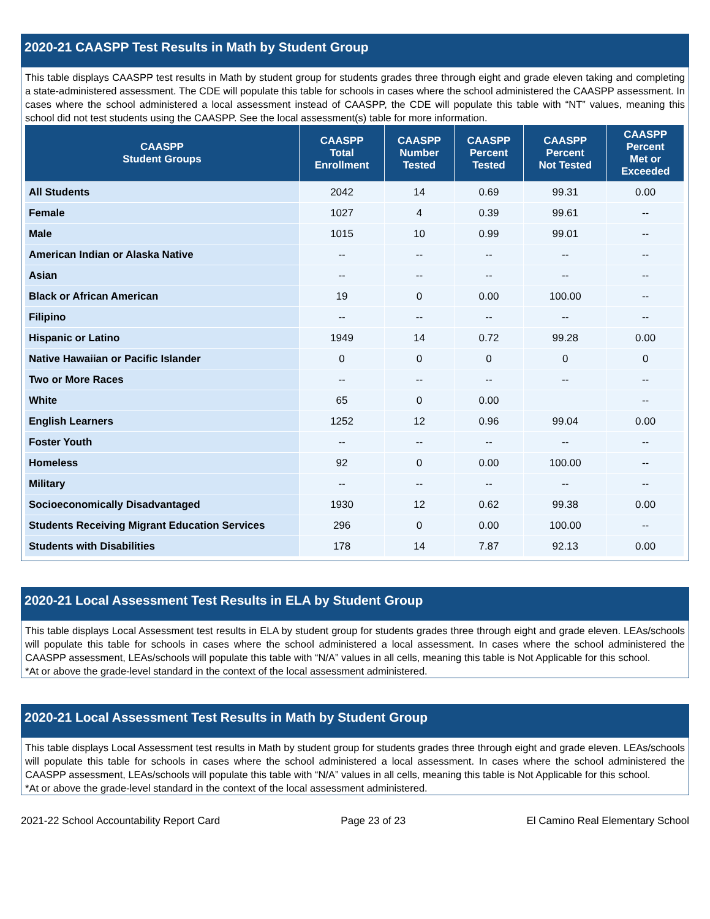2020-21 CAASPP Test Results in Math by Student Group
This table displays CAASPP test results in Math by student group for students grades three through eight and grade eleven taking and completing a state-administered assessment. The CDE will populate this table for schools in cases where the school administered the CAASPP assessment. In cases where the school administered a local assessment instead of CAASPP, the CDE will populate this table with “NT” values, meaning this school did not test students using the CAASPP. See the local assessment(s) table for more information.
| CAASPP Student Groups | CAASPP Total Enrollment | CAASPP Number Tested | CAASPP Percent Tested | CAASPP Percent Not Tested | CAASPP Percent Met or Exceeded |
| --- | --- | --- | --- | --- | --- |
| All Students | 2042 | 14 | 0.69 | 99.31 | 0.00 |
| Female | 1027 | 4 | 0.39 | 99.61 | -- |
| Male | 1015 | 10 | 0.99 | 99.01 | -- |
| American Indian or Alaska Native | -- | -- | -- | -- | -- |
| Asian | -- | -- | -- | -- | -- |
| Black or African American | 19 | 0 | 0.00 | 100.00 | -- |
| Filipino | -- | -- | -- | -- | -- |
| Hispanic or Latino | 1949 | 14 | 0.72 | 99.28 | 0.00 |
| Native Hawaiian or Pacific Islander | 0 | 0 | 0 | 0 | 0 |
| Two or More Races | -- | -- | -- | -- | -- |
| White | 65 | 0 | 0.00 | | -- |
| English Learners | 1252 | 12 | 0.96 | 99.04 | 0.00 |
| Foster Youth | -- | -- | -- | -- | -- |
| Homeless | 92 | 0 | 0.00 | 100.00 | -- |
| Military | -- | -- | -- | -- | -- |
| Socioeconomically Disadvantaged | 1930 | 12 | 0.62 | 99.38 | 0.00 |
| Students Receiving Migrant Education Services | 296 | 0 | 0.00 | 100.00 | -- |
| Students with Disabilities | 178 | 14 | 7.87 | 92.13 | 0.00 |
2020-21 Local Assessment Test Results in ELA by Student Group
This table displays Local Assessment test results in ELA by student group for students grades three through eight and grade eleven. LEAs/schools will populate this table for schools in cases where the school administered a local assessment. In cases where the school administered the CAASPP assessment, LEAs/schools will populate this table with “N/A” values in all cells, meaning this table is Not Applicable for this school.
*At or above the grade-level standard in the context of the local assessment administered.
2020-21 Local Assessment Test Results in Math by Student Group
This table displays Local Assessment test results in Math by student group for students grades three through eight and grade eleven. LEAs/schools will populate this table for schools in cases where the school administered a local assessment. In cases where the school administered the CAASPP assessment, LEAs/schools will populate this table with “N/A” values in all cells, meaning this table is Not Applicable for this school.
*At or above the grade-level standard in the context of the local assessment administered.
2021-22 School Accountability Report Card Page 23 of 23 El Camino Real Elementary School